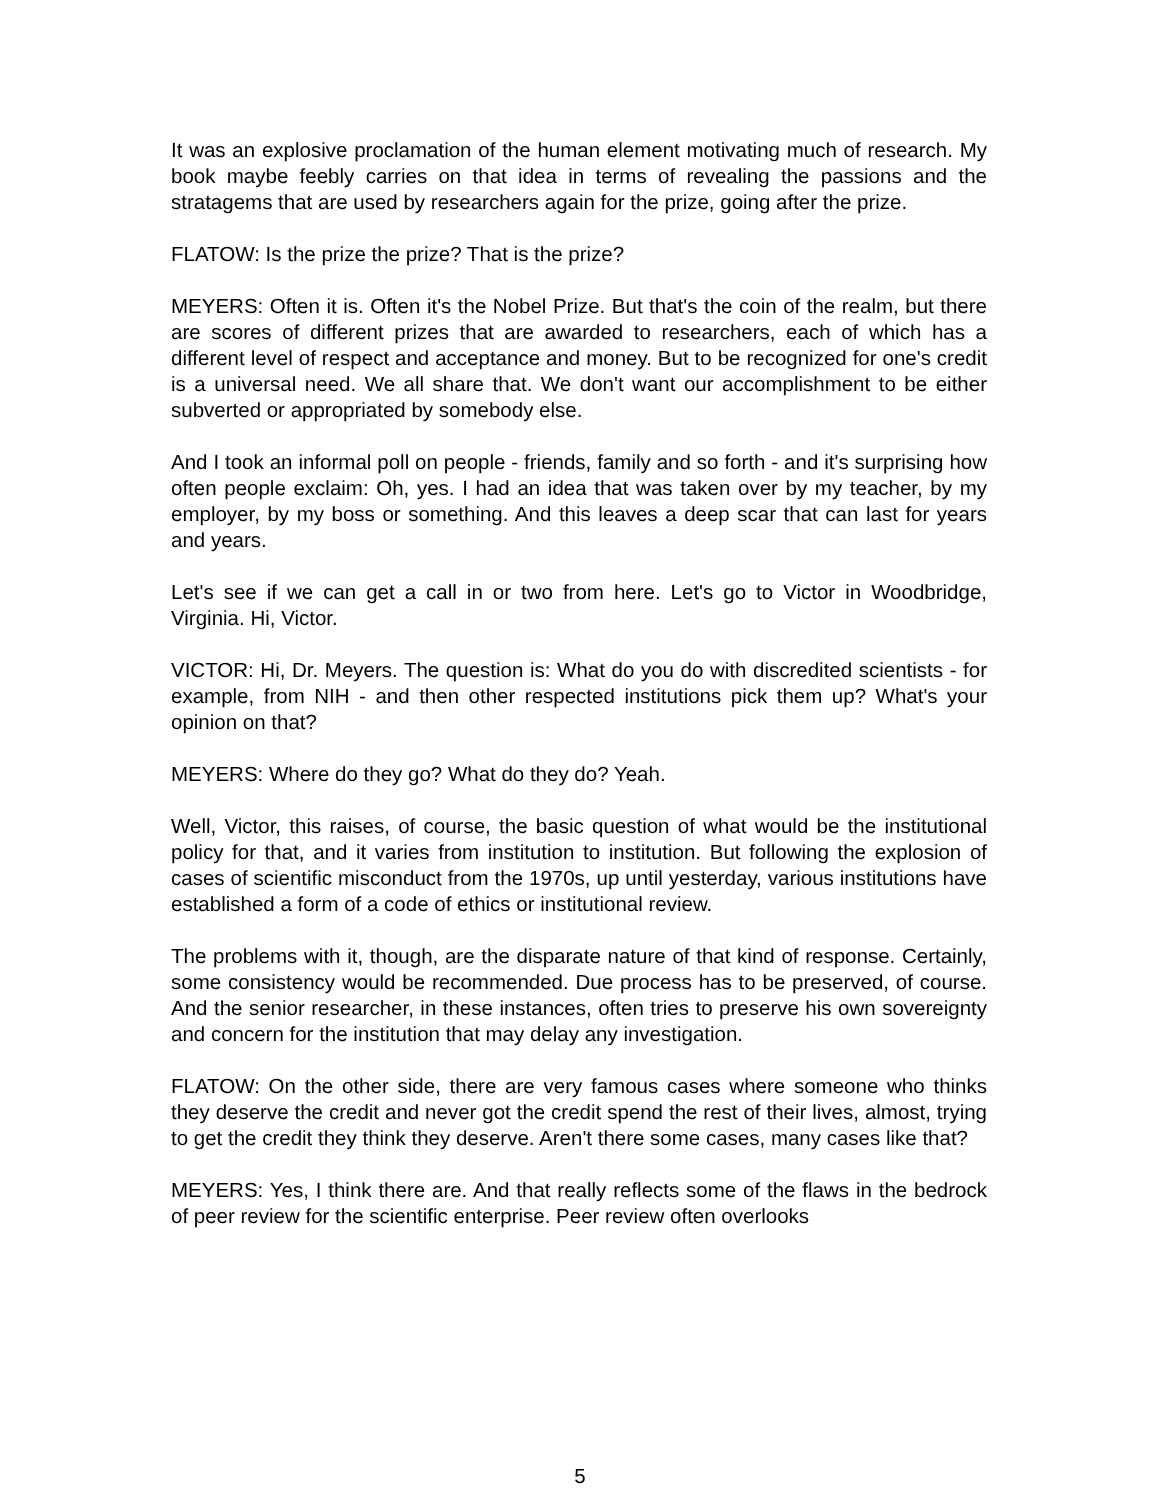It was an explosive proclamation of the human element motivating much of research. My book maybe feebly carries on that idea in terms of revealing the passions and the stratagems that are used by researchers again for the prize, going after the prize.
FLATOW: Is the prize the prize? That is the prize?
MEYERS: Often it is. Often it's the Nobel Prize. But that's the coin of the realm, but there are scores of different prizes that are awarded to researchers, each of which has a different level of respect and acceptance and money. But to be recognized for one's credit is a universal need. We all share that. We don't want our accomplishment to be either subverted or appropriated by somebody else.
And I took an informal poll on people - friends, family and so forth - and it's surprising how often people exclaim: Oh, yes. I had an idea that was taken over by my teacher, by my employer, by my boss or something. And this leaves a deep scar that can last for years and years.
Let's see if we can get a call in or two from here. Let's go to Victor in Woodbridge, Virginia. Hi, Victor.
VICTOR: Hi, Dr. Meyers. The question is: What do you do with discredited scientists - for example, from NIH - and then other respected institutions pick them up? What's your opinion on that?
MEYERS: Where do they go? What do they do? Yeah.
Well, Victor, this raises, of course, the basic question of what would be the institutional policy for that, and it varies from institution to institution. But following the explosion of cases of scientific misconduct from the 1970s, up until yesterday, various institutions have established a form of a code of ethics or institutional review.
The problems with it, though, are the disparate nature of that kind of response. Certainly, some consistency would be recommended. Due process has to be preserved, of course. And the senior researcher, in these instances, often tries to preserve his own sovereignty and concern for the institution that may delay any investigation.
FLATOW: On the other side, there are very famous cases where someone who thinks they deserve the credit and never got the credit spend the rest of their lives, almost, trying to get the credit they think they deserve. Aren't there some cases, many cases like that?
MEYERS: Yes, I think there are. And that really reflects some of the flaws in the bedrock of peer review for the scientific enterprise. Peer review often overlooks
5